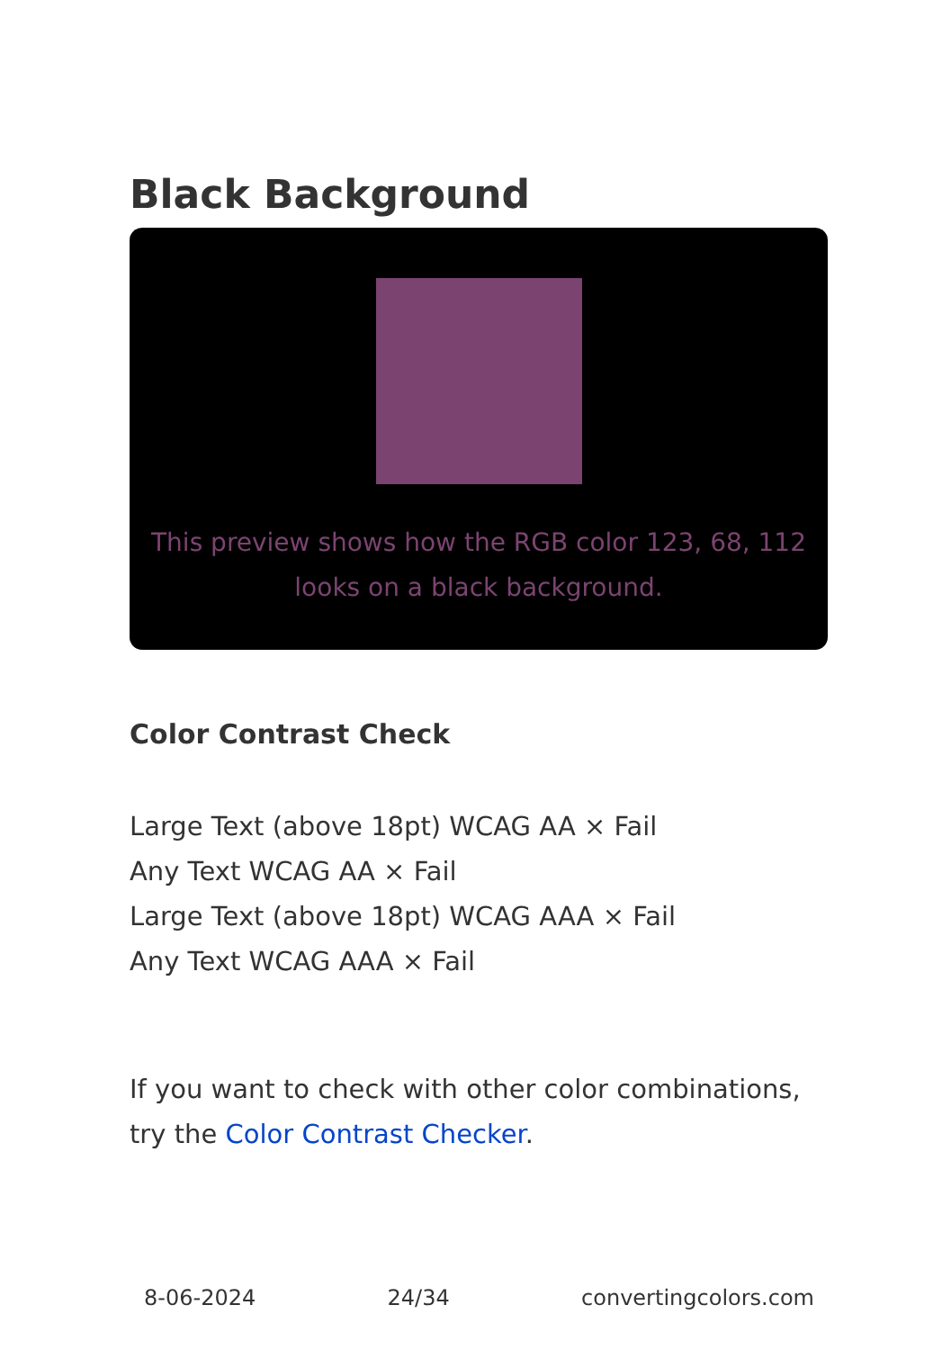Black Background
This preview shows how the RGB color 123, 68, 112 looks on a black background.
Color Contrast Check
Large Text (above 18pt) WCAG AA × Fail
Any Text WCAG AA × Fail
Large Text (above 18pt) WCAG AAA × Fail
Any Text WCAG AAA × Fail
If you want to check with other color combinations, try the Color Contrast Checker.
8-06-2024 24/34 convertingcolors.com